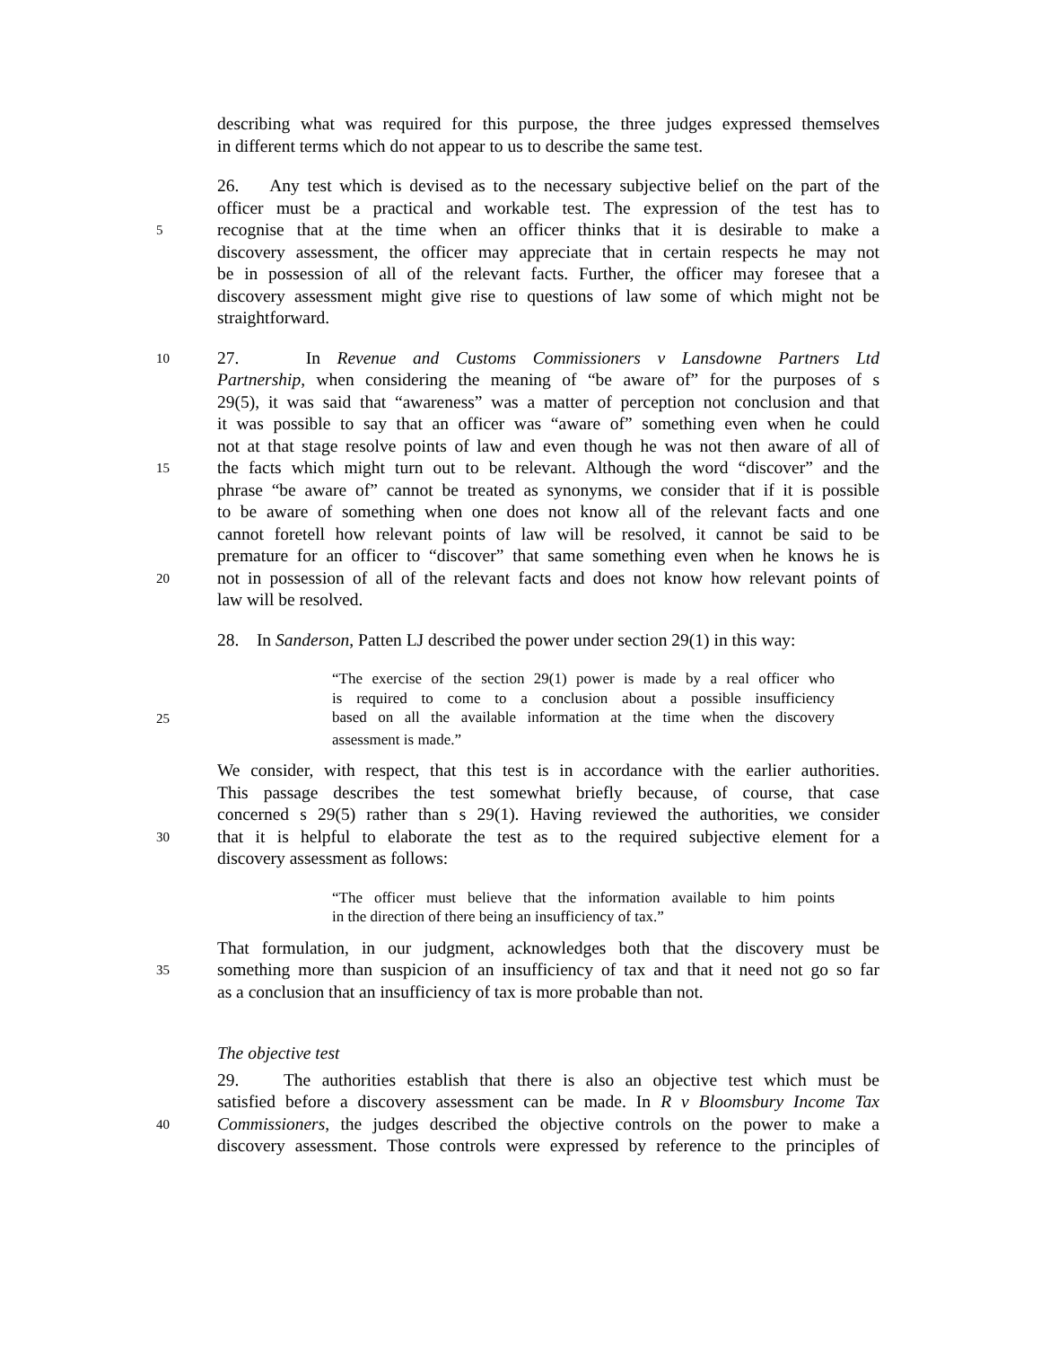describing what was required for this purpose, the three judges expressed themselves
in different terms which do not appear to us to describe the same test.
26. Any test which is devised as to the necessary subjective belief on the part of the
officer must be a practical and workable test. The expression of the test has to
5 recognise that at the time when an officer thinks that it is desirable to make a
discovery assessment, the officer may appreciate that in certain respects he may not
be in possession of all of the relevant facts. Further, the officer may foresee that a
discovery assessment might give rise to questions of law some of which might not be
straightforward.
10 27. In Revenue and Customs Commissioners v Lansdowne Partners Ltd
Partnership, when considering the meaning of “be aware of” for the purposes of s
29(5), it was said that “awareness” was a matter of perception not conclusion and that
it was possible to say that an officer was “aware of” something even when he could
not at that stage resolve points of law and even though he was not then aware of all of
15 the facts which might turn out to be relevant. Although the word “discover” and the
phrase “be aware of” cannot be treated as synonyms, we consider that if it is possible
to be aware of something when one does not know all of the relevant facts and one
cannot foretell how relevant points of law will be resolved, it cannot be said to be
premature for an officer to “discover” that same something even when he knows he is
20 not in possession of all of the relevant facts and does not know how relevant points of
law will be resolved.
28. In Sanderson, Patten LJ described the power under section 29(1) in this way:
“The exercise of the section 29(1) power is made by a real officer who
is required to come to a conclusion about a possible insufficiency
25 based on all the available information at the time when the discovery
assessment is made.”
We consider, with respect, that this test is in accordance with the earlier authorities.
This passage describes the test somewhat briefly because, of course, that case
concerned s 29(5) rather than s 29(1). Having reviewed the authorities, we consider
30 that it is helpful to elaborate the test as to the required subjective element for a
discovery assessment as follows:
“The officer must believe that the information available to him points
in the direction of there being an insufficiency of tax.”
That formulation, in our judgment, acknowledges both that the discovery must be
35 something more than suspicion of an insufficiency of tax and that it need not go so far
as a conclusion that an insufficiency of tax is more probable than not.
The objective test
29. The authorities establish that there is also an objective test which must be
satisfied before a discovery assessment can be made. In R v Bloomsbury Income Tax
40 Commissioners, the judges described the objective controls on the power to make a
discovery assessment. Those controls were expressed by reference to the principles of